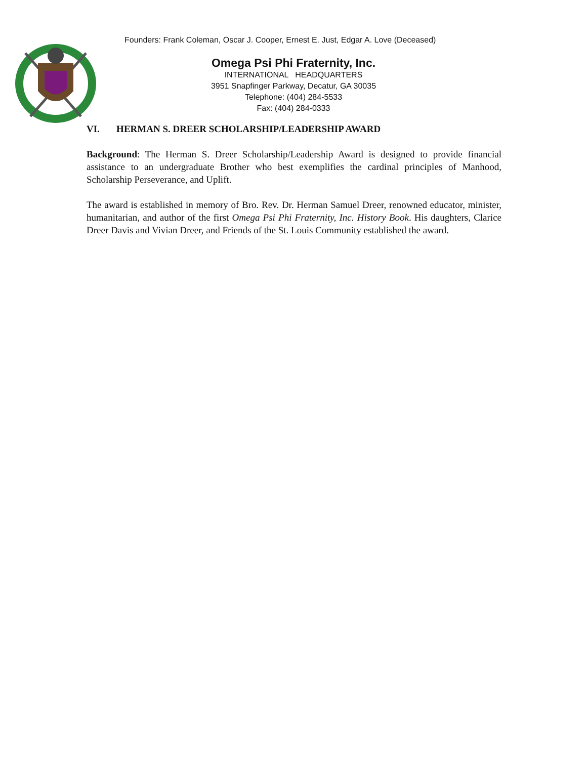Founders: Frank Coleman, Oscar J. Cooper, Ernest E. Just, Edgar A. Love (Deceased)
Omega Psi Phi Fraternity, Inc.
INTERNATIONAL HEADQUARTERS
3951 Snapfinger Parkway, Decatur, GA 30035
Telephone: (404) 284-5533
Fax: (404) 284-0333
VI. HERMAN S. DREER SCHOLARSHIP/LEADERSHIP AWARD
Background: The Herman S. Dreer Scholarship/Leadership Award is designed to provide financial assistance to an undergraduate Brother who best exemplifies the cardinal principles of Manhood, Scholarship Perseverance, and Uplift.
The award is established in memory of Bro. Rev. Dr. Herman Samuel Dreer, renowned educator, minister, humanitarian, and author of the first Omega Psi Phi Fraternity, Inc. History Book. His daughters, Clarice Dreer Davis and Vivian Dreer, and Friends of the St. Louis Community established the award.